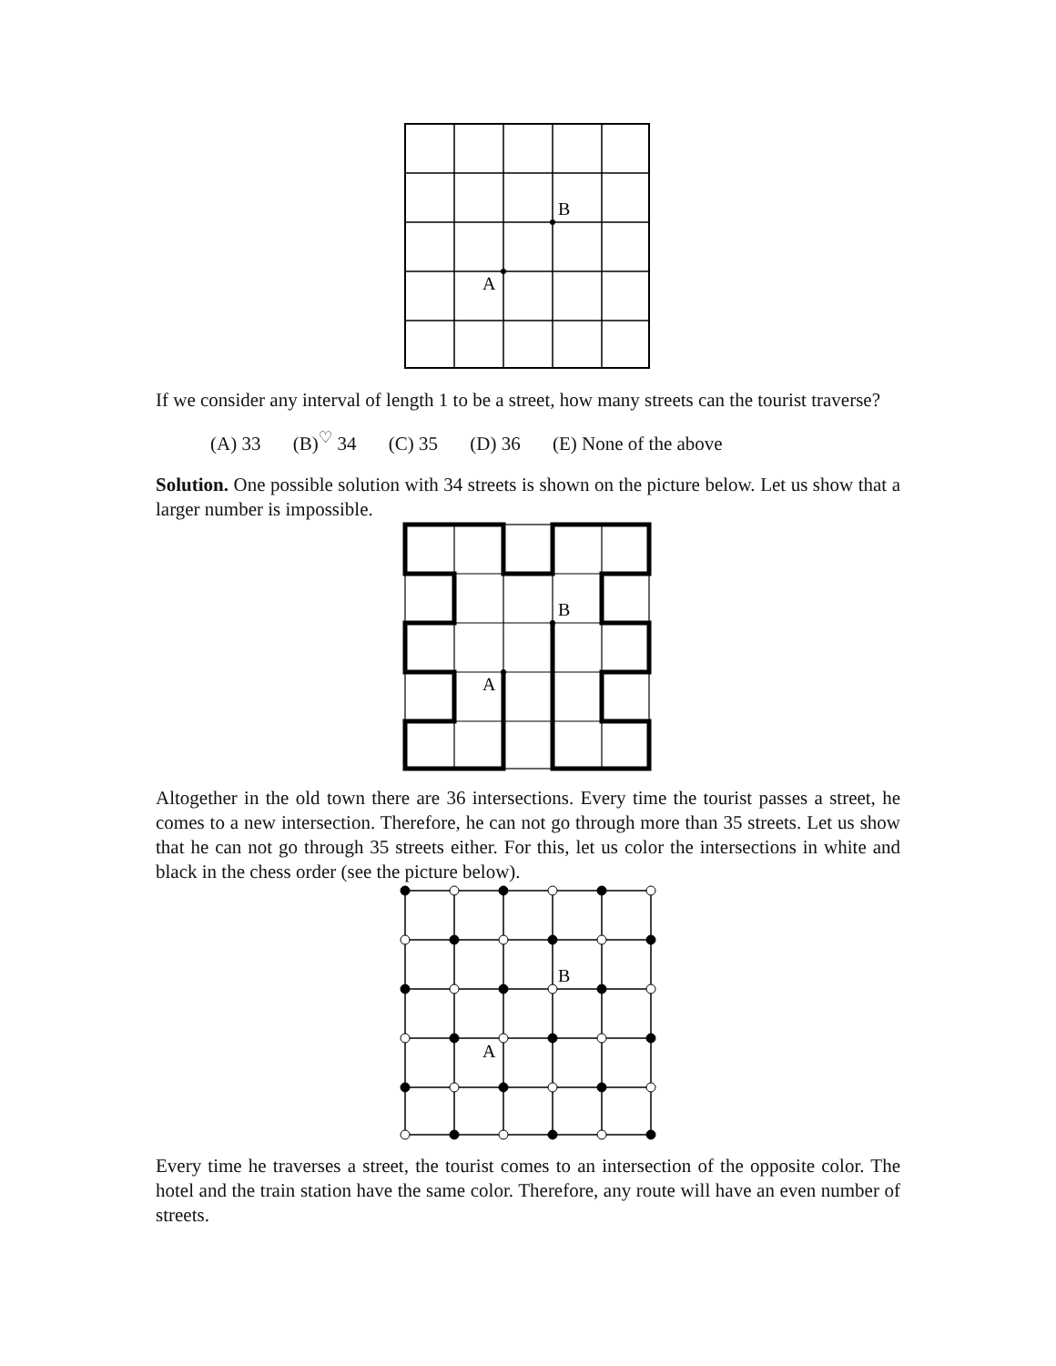B
A
If we consider any interval of length 1 to be a street, how many streets can the tourist traverse?
(A) 33 (B)<sup>♡</sup> 34 (C) 35 (D) 36 (E) None of the above
Solution. One possible solution with 34 streets is shown on the picture below. Let us show that a larger number is impossible.
B
A
Altogether in the old town there are 36 intersections. Every time the tourist passes a street, he comes to a new intersection. Therefore, he can not go through more than 35 streets. Let us show that he can not go through 35 streets either. For this, let us color the intersections in white and black in the chess order (see the picture below).
B
A
Every time he traverses a street, the tourist comes to an intersection of the opposite color. The hotel and the train station have the same color. Therefore, any route will have an even number of streets.